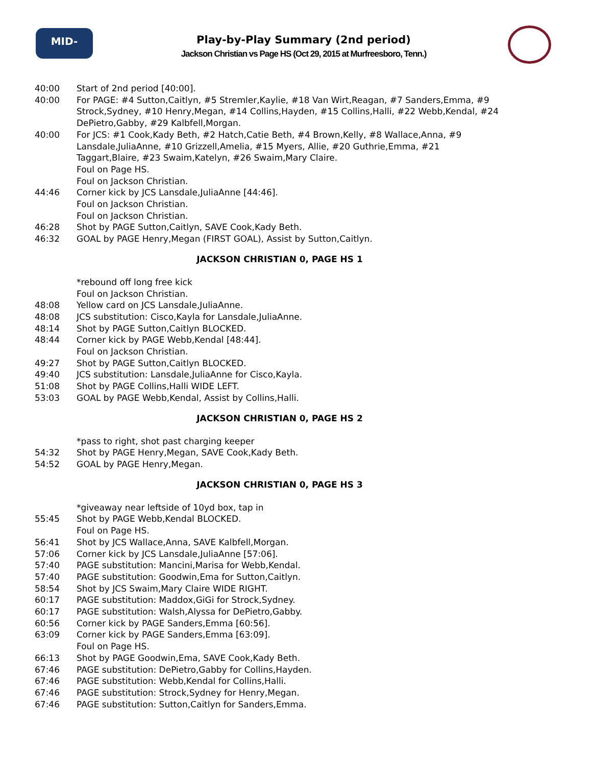MID-SOUTH
Play-by-Play Summary (2nd period)
Jackson Christian vs Page HS (Oct 29, 2015 at Murfreesboro, Tenn.)
40:00 Start of 2nd period [40:00].
40:00 For PAGE: #4 Sutton,Caitlyn, #5 Stremler,Kaylie, #18 Van Wirt,Reagan, #7 Sanders,Emma, #9 Strock,Sydney, #10 Henry,Megan, #14 Collins,Hayden, #15 Collins,Halli, #22 Webb,Kendal, #24 DePietro,Gabby, #29 Kalbfell,Morgan.
40:00 For JCS: #1 Cook,Kady Beth, #2 Hatch,Catie Beth, #4 Brown,Kelly, #8 Wallace,Anna, #9 Lansdale,JuliaAnne, #10 Grizzell,Amelia, #15 Myers, Allie, #20 Guthrie,Emma, #21 Taggart,Blaire, #23 Swaim,Katelyn, #26 Swaim,Mary Claire.
Foul on Page HS.
Foul on Jackson Christian.
44:46 Corner kick by JCS Lansdale,JuliaAnne [44:46].
Foul on Jackson Christian.
Foul on Jackson Christian.
46:28 Shot by PAGE Sutton,Caitlyn, SAVE Cook,Kady Beth.
46:32 GOAL by PAGE Henry,Megan (FIRST GOAL), Assist by Sutton,Caitlyn.
JACKSON CHRISTIAN 0, PAGE HS 1
*rebound off long free kick
Foul on Jackson Christian.
48:08 Yellow card on JCS Lansdale,JuliaAnne.
48:08 JCS substitution: Cisco,Kayla for Lansdale,JuliaAnne.
48:14 Shot by PAGE Sutton,Caitlyn BLOCKED.
48:44 Corner kick by PAGE Webb,Kendal [48:44].
Foul on Jackson Christian.
49:27 Shot by PAGE Sutton,Caitlyn BLOCKED.
49:40 JCS substitution: Lansdale,JuliaAnne for Cisco,Kayla.
51:08 Shot by PAGE Collins,Halli WIDE LEFT.
53:03 GOAL by PAGE Webb,Kendal, Assist by Collins,Halli.
JACKSON CHRISTIAN 0, PAGE HS 2
*pass to right, shot past charging keeper
54:32 Shot by PAGE Henry,Megan, SAVE Cook,Kady Beth.
54:52 GOAL by PAGE Henry,Megan.
JACKSON CHRISTIAN 0, PAGE HS 3
*giveaway near leftside of 10yd box, tap in
55:45 Shot by PAGE Webb,Kendal BLOCKED.
Foul on Page HS.
56:41 Shot by JCS Wallace,Anna, SAVE Kalbfell,Morgan.
57:06 Corner kick by JCS Lansdale,JuliaAnne [57:06].
57:40 PAGE substitution: Mancini,Marisa for Webb,Kendal.
57:40 PAGE substitution: Goodwin,Ema for Sutton,Caitlyn.
58:54 Shot by JCS Swaim,Mary Claire WIDE RIGHT.
60:17 PAGE substitution: Maddox,GiGi for Strock,Sydney.
60:17 PAGE substitution: Walsh,Alyssa for DePietro,Gabby.
60:56 Corner kick by PAGE Sanders,Emma [60:56].
63:09 Corner kick by PAGE Sanders,Emma [63:09].
Foul on Page HS.
66:13 Shot by PAGE Goodwin,Ema, SAVE Cook,Kady Beth.
67:46 PAGE substitution: DePietro,Gabby for Collins,Hayden.
67:46 PAGE substitution: Webb,Kendal for Collins,Halli.
67:46 PAGE substitution: Strock,Sydney for Henry,Megan.
67:46 PAGE substitution: Sutton,Caitlyn for Sanders,Emma.